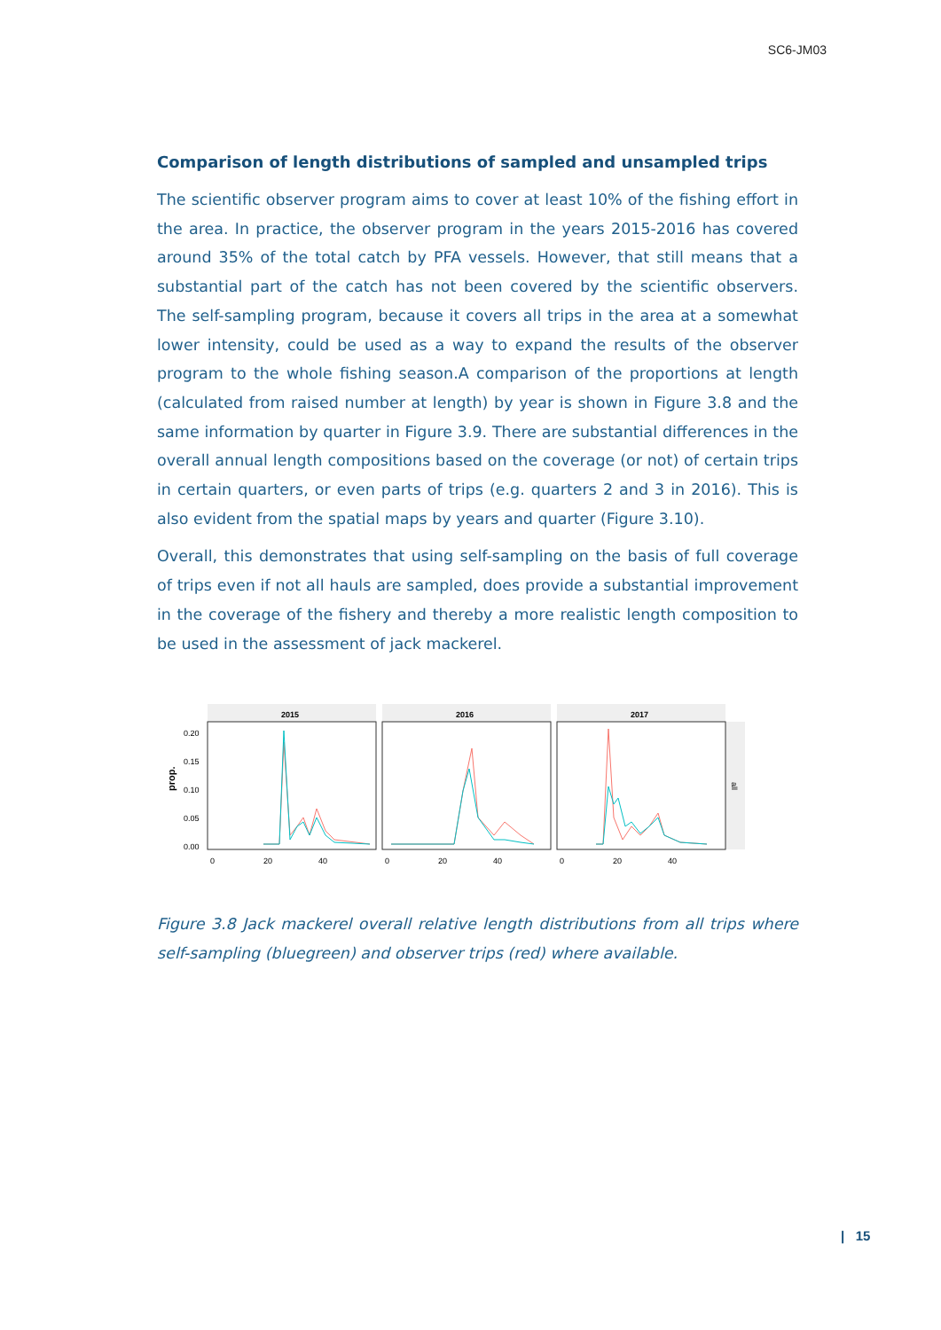SC6-JM03
Comparison of length distributions of sampled and unsampled trips
The scientific observer program aims to cover at least 10% of the fishing effort in the area. In practice, the observer program in the years 2015-2016 has covered around 35% of the total catch by PFA vessels. However, that still means that a substantial part of the catch has not been covered by the scientific observers. The self-sampling program, because it covers all trips in the area at a somewhat lower intensity, could be used as a way to expand the results of the observer program to the whole fishing season.A comparison of the proportions at length (calculated from raised number at length) by year is shown in Figure 3.8 and the same information by quarter in Figure 3.9. There are substantial differences in the overall annual length compositions based on the coverage (or not) of certain trips in certain quarters, or even parts of trips (e.g. quarters 2 and 3 in 2016). This is also evident from the spatial maps by years and quarter (Figure 3.10).
Overall, this demonstrates that using self-sampling on the basis of full coverage of trips even if not all hauls are sampled, does provide a substantial improvement in the coverage of the fishery and thereby a more realistic length composition to be used in the assessment of jack mackerel.
prop.
0.20
0.15
0.10
0.05
0.00
2015
2016
2017
all
0
20
40
0
20
40
0
20
40
Figure 3.8 Jack mackerel overall relative length distributions from all trips where self-sampling (bluegreen) and observer trips (red) where available.
| 15